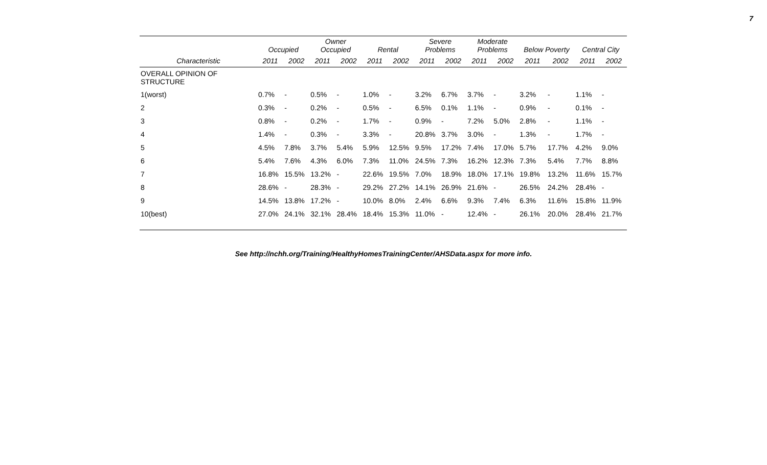7
| | Occupied | | Owner Occupied | | Rental | | Severe Problems | | Moderate Problems | | Below Poverty | | Central City | |
| --- | --- | --- | --- | --- | --- | --- | --- | --- | --- | --- | --- | --- | --- | --- |
| Characteristic | 2011 | 2002 | 2011 | 2002 | 2011 | 2002 | 2011 | 2002 | 2011 | 2002 | 2011 | 2002 | 2011 | 2002 |
| OVERALL OPINION OF STRUCTURE | | | | | | | | | | | | | | |
| 1(worst) | 0.7% | - | 0.5% | - | 1.0% | - | 3.2% | 6.7% | 3.7% | - | 3.2% | - | 1.1% | - |
| 2 | 0.3% | - | 0.2% | - | 0.5% | - | 6.5% | 0.1% | 1.1% | - | 0.9% | - | 0.1% | - |
| 3 | 0.8% | - | 0.2% | - | 1.7% | - | 0.9% | - | 7.2% | 5.0% | 2.8% | - | 1.1% | - |
| 4 | 1.4% | - | 0.3% | - | 3.3% | - | 20.8% | 3.7% | 3.0% | - | 1.3% | - | 1.7% | - |
| 5 | 4.5% | 7.8% | 3.7% | 5.4% | 5.9% | 12.5% | 9.5% | 17.2% | 7.4% | 17.0% | 5.7% | 17.7% | 4.2% | 9.0% |
| 6 | 5.4% | 7.6% | 4.3% | 6.0% | 7.3% | 11.0% | 24.5% | 7.3% | 16.2% | 12.3% | 7.3% | 5.4% | 7.7% | 8.8% |
| 7 | 16.8% | 15.5% | 13.2% | - | 22.6% | 19.5% | 7.0% | 18.9% | 18.0% | 17.1% | 19.8% | 13.2% | 11.6% | 15.7% |
| 8 | 28.6% | - | 28.3% | - | 29.2% | 27.2% | 14.1% | 26.9% | 21.6% | - | 26.5% | 24.2% | 28.4% | - |
| 9 | 14.5% | 13.8% | 17.2% | - | 10.0% | 8.0% | 2.4% | 6.6% | 9.3% | 7.4% | 6.3% | 11.6% | 15.8% | 11.9% |
| 10(best) | 27.0% | 24.1% | 32.1% | 28.4% | 18.4% | 15.3% | 11.0% | - | 12.4% | - | 26.1% | 20.0% | 28.4% | 21.7% |
See http://nchh.org/Training/HealthyHomesTrainingCenter/AHSData.aspx for more info.